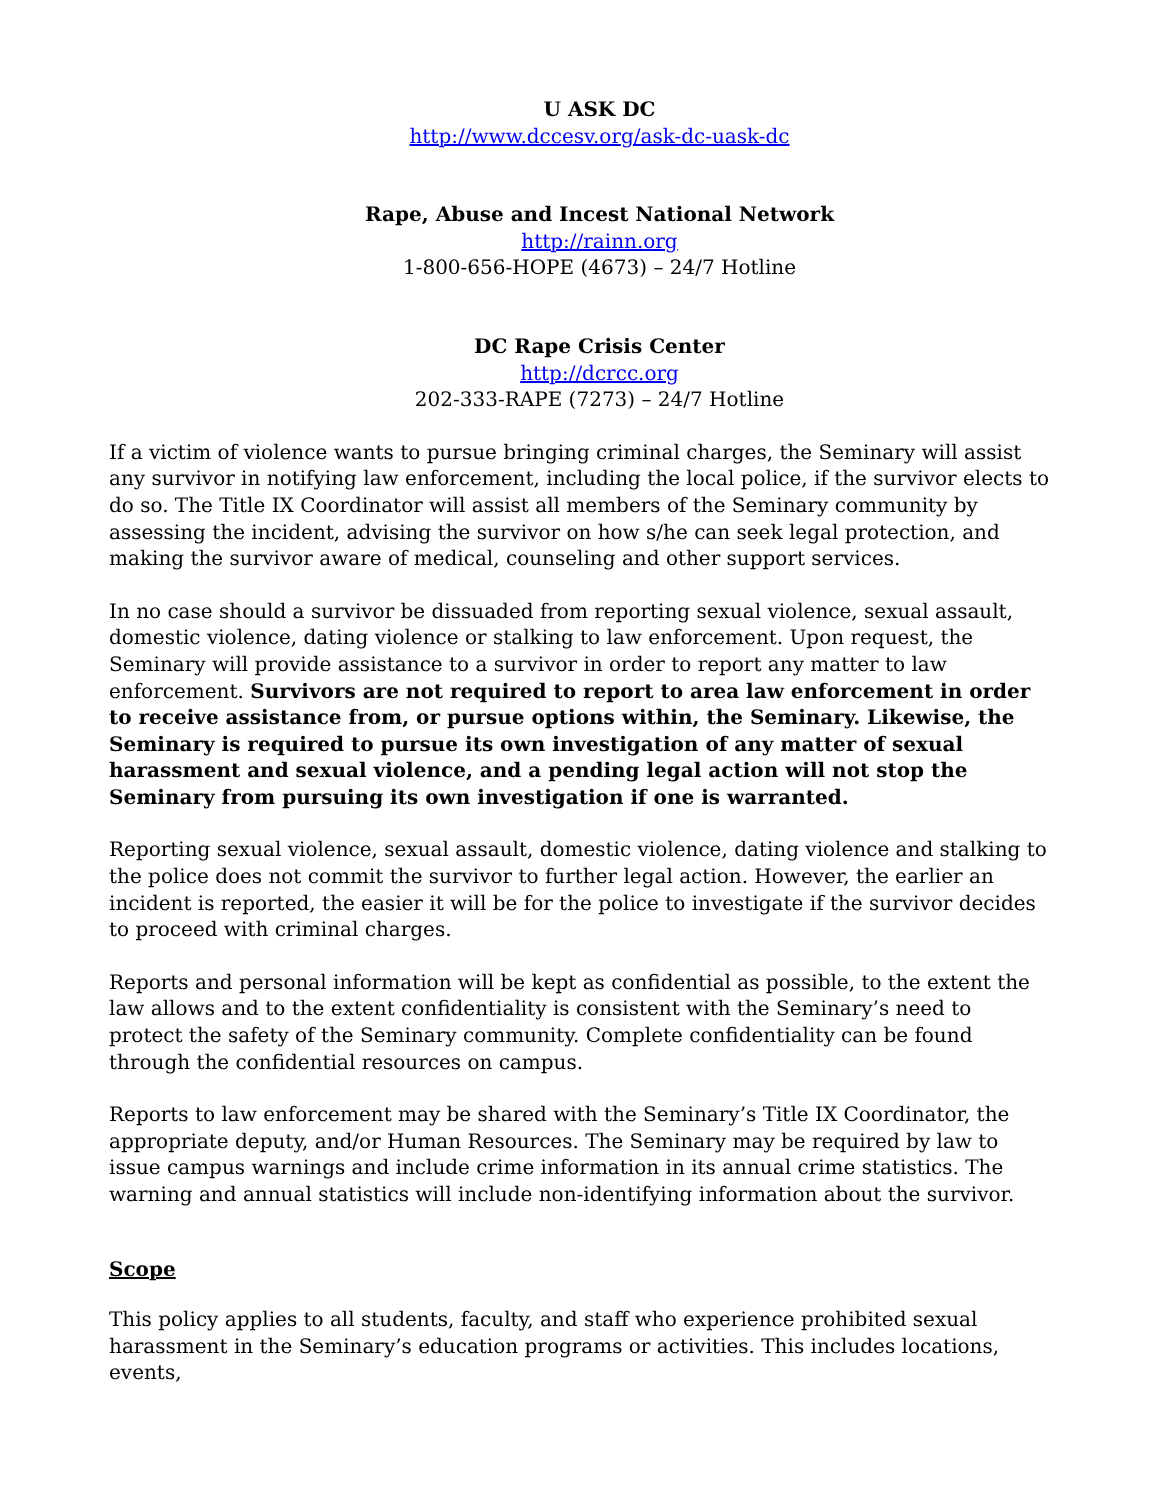U ASK DC
http://www.dccesv.org/ask-dc-uask-dc
Rape, Abuse and Incest National Network
http://rainn.org
1-800-656-HOPE (4673) – 24/7 Hotline
DC Rape Crisis Center
http://dcrcc.org
202-333-RAPE (7273) – 24/7 Hotline
If a victim of violence wants to pursue bringing criminal charges, the Seminary will assist any survivor in notifying law enforcement, including the local police, if the survivor elects to do so. The Title IX Coordinator will assist all members of the Seminary community by assessing the incident, advising the survivor on how s/he can seek legal protection, and making the survivor aware of medical, counseling and other support services.
In no case should a survivor be dissuaded from reporting sexual violence, sexual assault, domestic violence, dating violence or stalking to law enforcement. Upon request, the Seminary will provide assistance to a survivor in order to report any matter to law enforcement. Survivors are not required to report to area law enforcement in order to receive assistance from, or pursue options within, the Seminary. Likewise, the Seminary is required to pursue its own investigation of any matter of sexual harassment and sexual violence, and a pending legal action will not stop the Seminary from pursuing its own investigation if one is warranted.
Reporting sexual violence, sexual assault, domestic violence, dating violence and stalking to the police does not commit the survivor to further legal action. However, the earlier an incident is reported, the easier it will be for the police to investigate if the survivor decides to proceed with criminal charges.
Reports and personal information will be kept as confidential as possible, to the extent the law allows and to the extent confidentiality is consistent with the Seminary’s need to protect the safety of the Seminary community. Complete confidentiality can be found through the confidential resources on campus.
Reports to law enforcement may be shared with the Seminary’s Title IX Coordinator, the appropriate deputy, and/or Human Resources. The Seminary may be required by law to issue campus warnings and include crime information in its annual crime statistics. The warning and annual statistics will include non-identifying information about the survivor.
Scope
This policy applies to all students, faculty, and staff who experience prohibited sexual harassment in the Seminary’s education programs or activities. This includes locations, events,